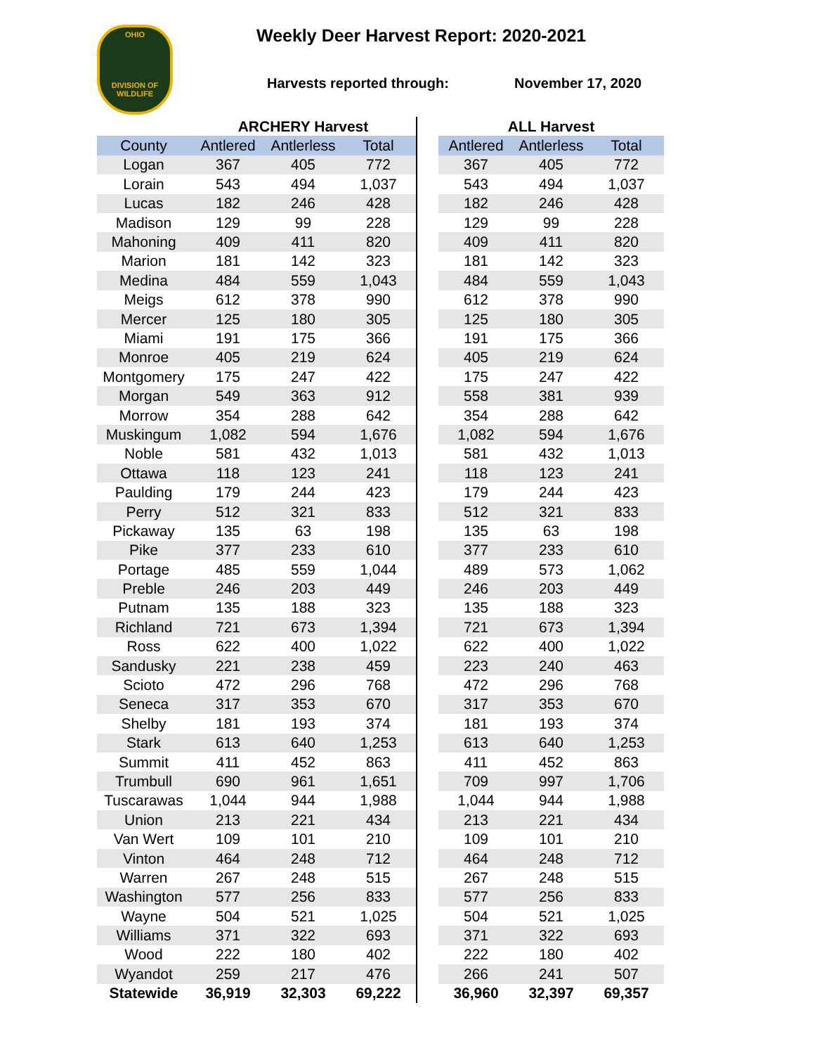OHIO
DIVISION OF
WILDLIFE
Weekly Deer Harvest Report: 2020-2021
Harvests reported through: November 17, 2020
| | ARCHERY Harvest | | | | ALL Harvest | | |
| --- | --- | --- | --- | --- | --- | --- | --- |
| County | Antlered | Antlerless | Total | | Antlered | Antlerless | Total |
| Logan | 367 | 405 | 772 | | 367 | 405 | 772 |
| Lorain | 543 | 494 | 1,037 | | 543 | 494 | 1,037 |
| Lucas | 182 | 246 | 428 | | 182 | 246 | 428 |
| Madison | 129 | 99 | 228 | | 129 | 99 | 228 |
| Mahoning | 409 | 411 | 820 | | 409 | 411 | 820 |
| Marion | 181 | 142 | 323 | | 181 | 142 | 323 |
| Medina | 484 | 559 | 1,043 | | 484 | 559 | 1,043 |
| Meigs | 612 | 378 | 990 | | 612 | 378 | 990 |
| Mercer | 125 | 180 | 305 | | 125 | 180 | 305 |
| Miami | 191 | 175 | 366 | | 191 | 175 | 366 |
| Monroe | 405 | 219 | 624 | | 405 | 219 | 624 |
| Montgomery | 175 | 247 | 422 | | 175 | 247 | 422 |
| Morgan | 549 | 363 | 912 | | 558 | 381 | 939 |
| Morrow | 354 | 288 | 642 | | 354 | 288 | 642 |
| Muskingum | 1,082 | 594 | 1,676 | | 1,082 | 594 | 1,676 |
| Noble | 581 | 432 | 1,013 | | 581 | 432 | 1,013 |
| Ottawa | 118 | 123 | 241 | | 118 | 123 | 241 |
| Paulding | 179 | 244 | 423 | | 179 | 244 | 423 |
| Perry | 512 | 321 | 833 | | 512 | 321 | 833 |
| Pickaway | 135 | 63 | 198 | | 135 | 63 | 198 |
| Pike | 377 | 233 | 610 | | 377 | 233 | 610 |
| Portage | 485 | 559 | 1,044 | | 489 | 573 | 1,062 |
| Preble | 246 | 203 | 449 | | 246 | 203 | 449 |
| Putnam | 135 | 188 | 323 | | 135 | 188 | 323 |
| Richland | 721 | 673 | 1,394 | | 721 | 673 | 1,394 |
| Ross | 622 | 400 | 1,022 | | 622 | 400 | 1,022 |
| Sandusky | 221 | 238 | 459 | | 223 | 240 | 463 |
| Scioto | 472 | 296 | 768 | | 472 | 296 | 768 |
| Seneca | 317 | 353 | 670 | | 317 | 353 | 670 |
| Shelby | 181 | 193 | 374 | | 181 | 193 | 374 |
| Stark | 613 | 640 | 1,253 | | 613 | 640 | 1,253 |
| Summit | 411 | 452 | 863 | | 411 | 452 | 863 |
| Trumbull | 690 | 961 | 1,651 | | 709 | 997 | 1,706 |
| Tuscarawas | 1,044 | 944 | 1,988 | | 1,044 | 944 | 1,988 |
| Union | 213 | 221 | 434 | | 213 | 221 | 434 |
| Van Wert | 109 | 101 | 210 | | 109 | 101 | 210 |
| Vinton | 464 | 248 | 712 | | 464 | 248 | 712 |
| Warren | 267 | 248 | 515 | | 267 | 248 | 515 |
| Washington | 577 | 256 | 833 | | 577 | 256 | 833 |
| Wayne | 504 | 521 | 1,025 | | 504 | 521 | 1,025 |
| Williams | 371 | 322 | 693 | | 371 | 322 | 693 |
| Wood | 222 | 180 | 402 | | 222 | 180 | 402 |
| Wyandot | 259 | 217 | 476 | | 266 | 241 | 507 |
| Statewide | 36,919 | 32,303 | 69,222 | | 36,960 | 32,397 | 69,357 |